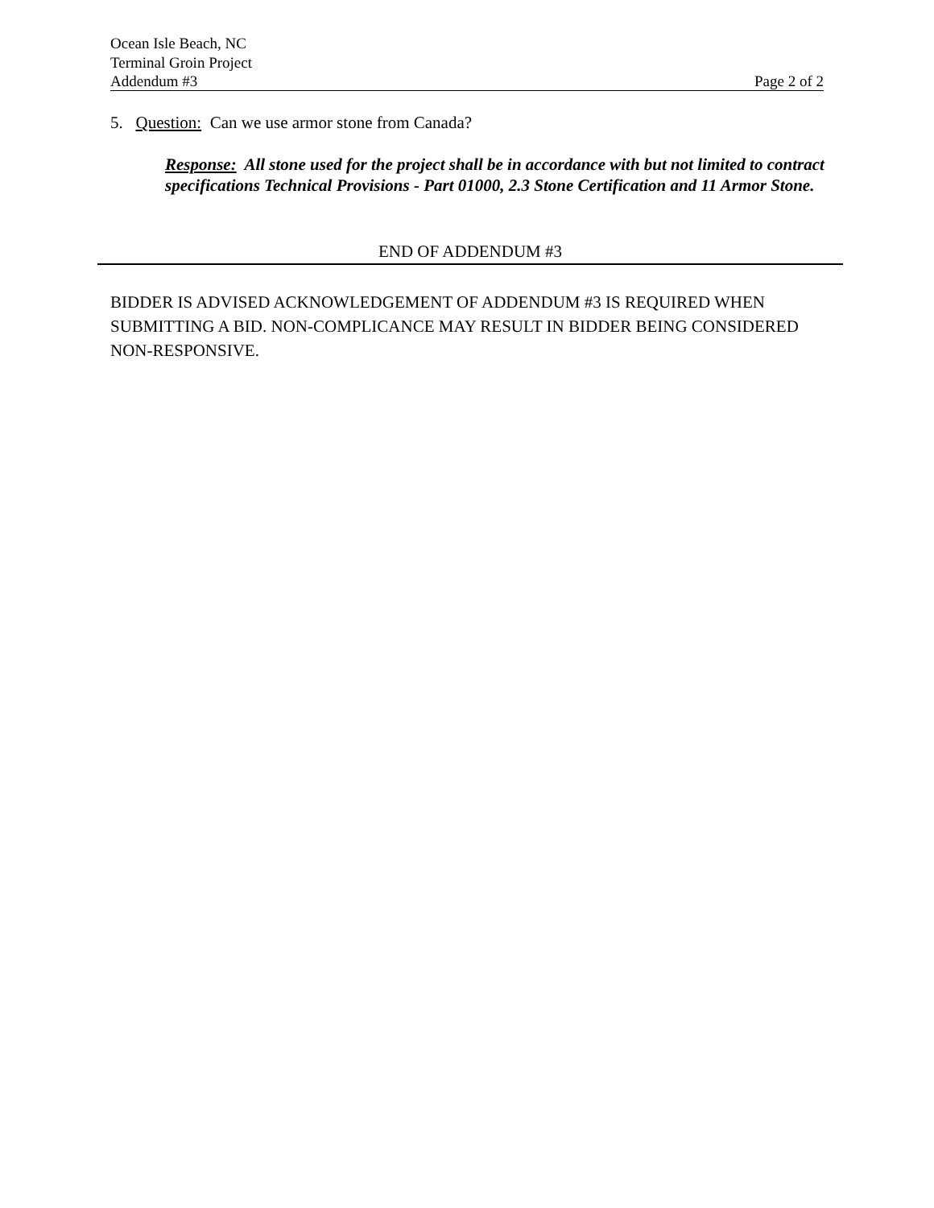Ocean Isle Beach, NC
Terminal Groin Project
Addendum #3 Page 2 of 2
5. Question: Can we use armor stone from Canada?
Response: All stone used for the project shall be in accordance with but not limited to contract specifications Technical Provisions - Part 01000, 2.3 Stone Certification and 11 Armor Stone.
END OF ADDENDUM #3
BIDDER IS ADVISED ACKNOWLEDGEMENT OF ADDENDUM #3 IS REQUIRED WHEN SUBMITTING A BID. NON-COMPLICANCE MAY RESULT IN BIDDER BEING CONSIDERED NON-RESPONSIVE.